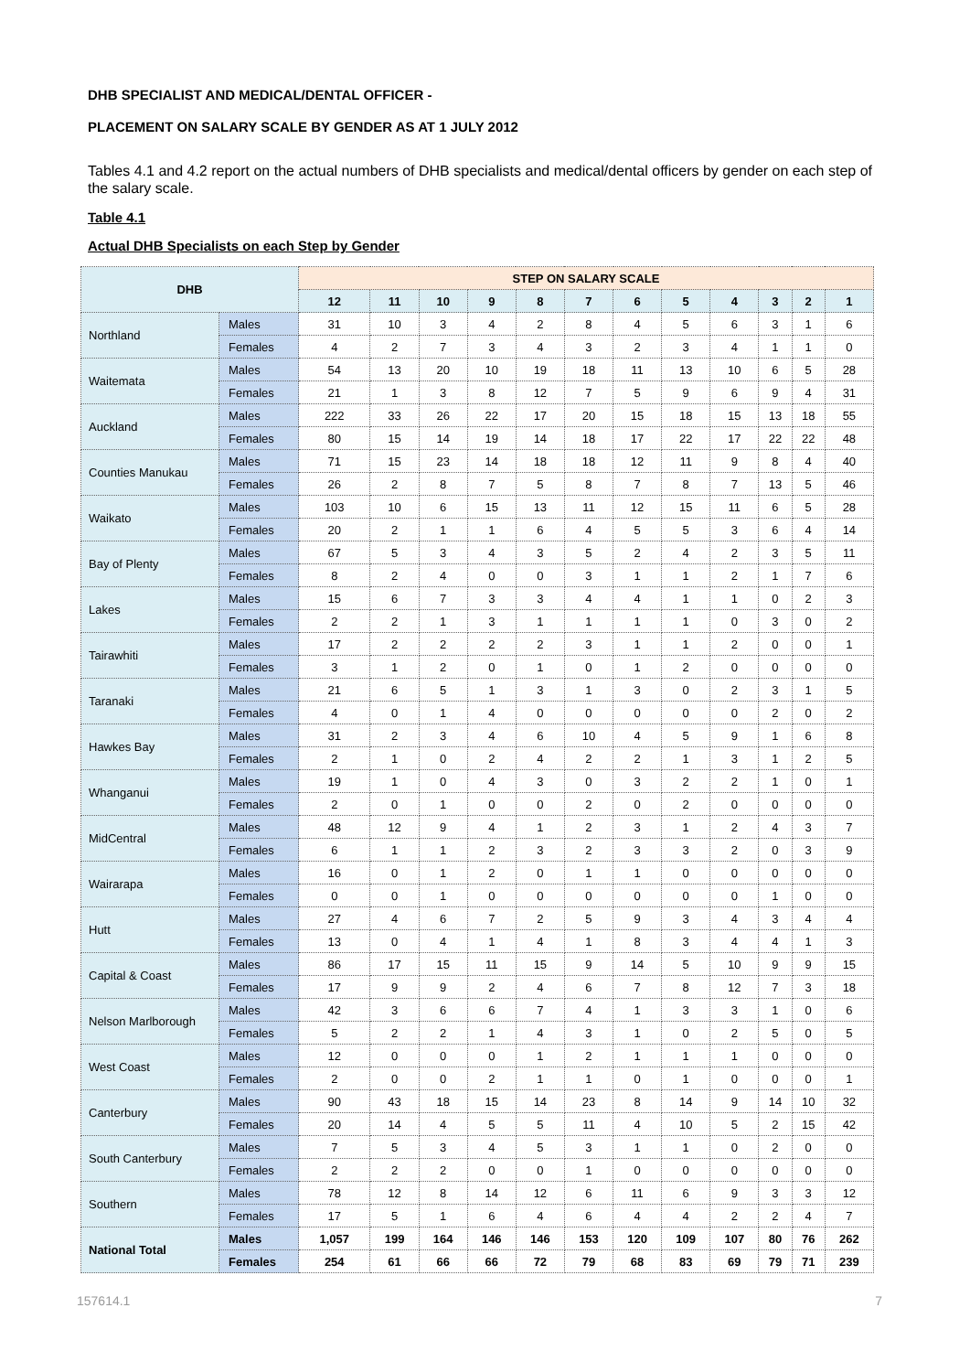DHB SPECIALIST AND MEDICAL/DENTAL OFFICER -
PLACEMENT ON SALARY SCALE BY GENDER AS AT 1 JULY 2012
Tables 4.1 and 4.2 report on the actual numbers of DHB specialists and medical/dental officers by gender on each step of the salary scale.
Table 4.1
Actual DHB Specialists on each Step by Gender
| DHB | | STEP ON SALARY SCALE | | | | | | | | | | | |
| --- | --- | --- | --- | --- | --- | --- | --- | --- | --- | --- | --- | --- | --- |
| | | 12 | 11 | 10 | 9 | 8 | 7 | 6 | 5 | 4 | 3 | 2 | 1 |
| Northland | Males | 31 | 10 | 3 | 4 | 2 | 8 | 4 | 5 | 6 | 3 | 1 | 6 |
| | Females | 4 | 2 | 7 | 3 | 4 | 3 | 2 | 3 | 4 | 1 | 1 | 0 |
| Waitemata | Males | 54 | 13 | 20 | 10 | 19 | 18 | 11 | 13 | 10 | 6 | 5 | 28 |
| | Females | 21 | 1 | 3 | 8 | 12 | 7 | 5 | 9 | 6 | 9 | 4 | 31 |
| Auckland | Males | 222 | 33 | 26 | 22 | 17 | 20 | 15 | 18 | 15 | 13 | 18 | 55 |
| | Females | 80 | 15 | 14 | 19 | 14 | 18 | 17 | 22 | 17 | 22 | 22 | 48 |
| Counties Manukau | Males | 71 | 15 | 23 | 14 | 18 | 18 | 12 | 11 | 9 | 8 | 4 | 40 |
| | Females | 26 | 2 | 8 | 7 | 5 | 8 | 7 | 8 | 7 | 13 | 5 | 46 |
| Waikato | Males | 103 | 10 | 6 | 15 | 13 | 11 | 12 | 15 | 11 | 6 | 5 | 28 |
| | Females | 20 | 2 | 1 | 1 | 6 | 4 | 5 | 5 | 3 | 6 | 4 | 14 |
| Bay of Plenty | Males | 67 | 5 | 3 | 4 | 3 | 5 | 2 | 4 | 2 | 3 | 5 | 11 |
| | Females | 8 | 2 | 4 | 0 | 0 | 3 | 1 | 1 | 2 | 1 | 7 | 6 |
| Lakes | Males | 15 | 6 | 7 | 3 | 3 | 4 | 4 | 1 | 1 | 0 | 2 | 3 |
| | Females | 2 | 2 | 1 | 3 | 1 | 1 | 1 | 1 | 0 | 3 | 0 | 2 |
| Tairawhiti | Males | 17 | 2 | 2 | 2 | 2 | 3 | 1 | 1 | 2 | 0 | 0 | 1 |
| | Females | 3 | 1 | 2 | 0 | 1 | 0 | 1 | 2 | 0 | 0 | 0 | 0 |
| Taranaki | Males | 21 | 6 | 5 | 1 | 3 | 1 | 3 | 0 | 2 | 3 | 1 | 5 |
| | Females | 4 | 0 | 1 | 4 | 0 | 0 | 0 | 0 | 0 | 2 | 0 | 2 |
| Hawkes Bay | Males | 31 | 2 | 3 | 4 | 6 | 10 | 4 | 5 | 9 | 1 | 6 | 8 |
| | Females | 2 | 1 | 0 | 2 | 4 | 2 | 2 | 1 | 3 | 1 | 2 | 5 |
| Whanganui | Males | 19 | 1 | 0 | 4 | 3 | 0 | 3 | 2 | 2 | 1 | 0 | 1 |
| | Females | 2 | 0 | 1 | 0 | 0 | 2 | 0 | 2 | 0 | 0 | 0 | 0 |
| MidCentral | Males | 48 | 12 | 9 | 4 | 1 | 2 | 3 | 1 | 2 | 4 | 3 | 7 |
| | Females | 6 | 1 | 1 | 2 | 3 | 2 | 3 | 3 | 2 | 0 | 3 | 9 |
| Wairarapa | Males | 16 | 0 | 1 | 2 | 0 | 1 | 1 | 0 | 0 | 0 | 0 | 0 |
| | Females | 0 | 0 | 1 | 0 | 0 | 0 | 0 | 0 | 0 | 1 | 0 | 0 |
| Hutt | Males | 27 | 4 | 6 | 7 | 2 | 5 | 9 | 3 | 4 | 3 | 4 | 4 |
| | Females | 13 | 0 | 4 | 1 | 4 | 1 | 8 | 3 | 4 | 4 | 1 | 3 |
| Capital & Coast | Males | 86 | 17 | 15 | 11 | 15 | 9 | 14 | 5 | 10 | 9 | 9 | 15 |
| | Females | 17 | 9 | 9 | 2 | 4 | 6 | 7 | 8 | 12 | 7 | 3 | 18 |
| Nelson Marlborough | Males | 42 | 3 | 6 | 6 | 7 | 4 | 1 | 3 | 3 | 1 | 0 | 6 |
| | Females | 5 | 2 | 2 | 1 | 4 | 3 | 1 | 0 | 2 | 5 | 0 | 5 |
| West Coast | Males | 12 | 0 | 0 | 0 | 1 | 2 | 1 | 1 | 1 | 0 | 0 | 0 |
| | Females | 2 | 0 | 0 | 2 | 1 | 1 | 0 | 1 | 0 | 0 | 0 | 1 |
| Canterbury | Males | 90 | 43 | 18 | 15 | 14 | 23 | 8 | 14 | 9 | 14 | 10 | 32 |
| | Females | 20 | 14 | 4 | 5 | 5 | 11 | 4 | 10 | 5 | 2 | 15 | 42 |
| South Canterbury | Males | 7 | 5 | 3 | 4 | 5 | 3 | 1 | 1 | 0 | 2 | 0 | 0 |
| | Females | 2 | 2 | 2 | 0 | 0 | 1 | 0 | 0 | 0 | 0 | 0 | 0 |
| Southern | Males | 78 | 12 | 8 | 14 | 12 | 6 | 11 | 6 | 9 | 3 | 3 | 12 |
| | Females | 17 | 5 | 1 | 6 | 4 | 6 | 4 | 4 | 2 | 2 | 4 | 7 |
| National Total | Males | 1,057 | 199 | 164 | 146 | 146 | 153 | 120 | 109 | 107 | 80 | 76 | 262 |
| | Females | 254 | 61 | 66 | 66 | 72 | 79 | 68 | 83 | 69 | 79 | 71 | 239 |
157614.1 7